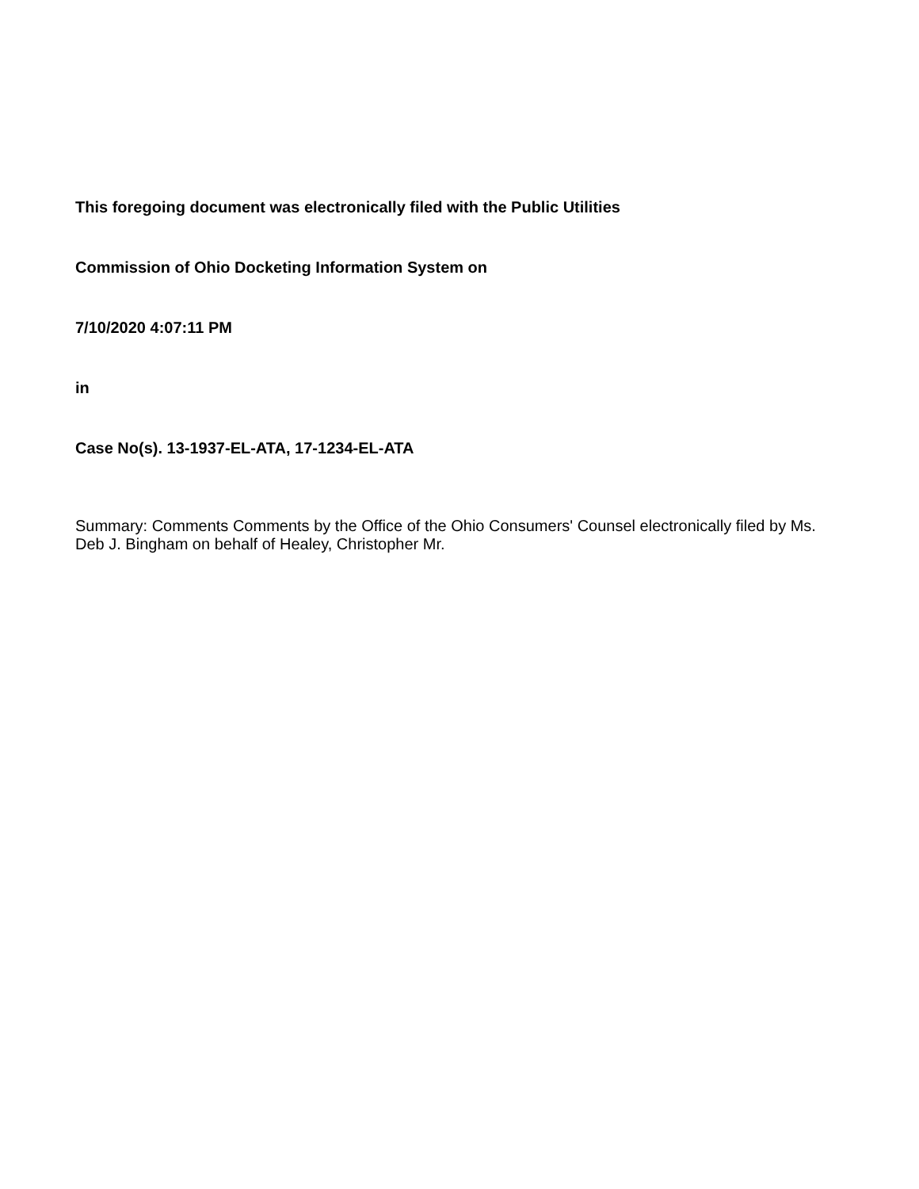This foregoing document was electronically filed with the Public Utilities
Commission of Ohio Docketing Information System on
7/10/2020 4:07:11 PM
in
Case No(s). 13-1937-EL-ATA, 17-1234-EL-ATA
Summary: Comments Comments by the Office of the Ohio Consumers' Counsel electronically filed by Ms. Deb J. Bingham on behalf of Healey, Christopher Mr.